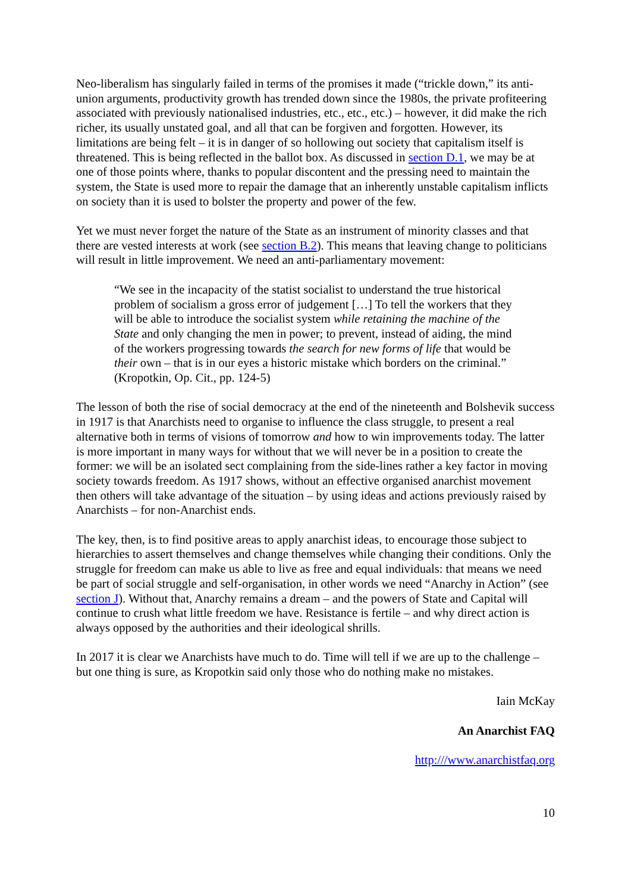Neo-liberalism has singularly failed in terms of the promises it made (“trickle down,” its anti-union arguments, productivity growth has trended down since the 1980s, the private profiteering associated with previously nationalised industries, etc., etc., etc.) – however, it did make the rich richer, its usually unstated goal, and all that can be forgiven and forgotten. However, its limitations are being felt – it is in danger of so hollowing out society that capitalism itself is threatened. This is being reflected in the ballot box. As discussed in section D.1, we may be at one of those points where, thanks to popular discontent and the pressing need to maintain the system, the State is used more to repair the damage that an inherently unstable capitalism inflicts on society than it is used to bolster the property and power of the few.
Yet we must never forget the nature of the State as an instrument of minority classes and that there are vested interests at work (see section B.2). This means that leaving change to politicians will result in little improvement. We need an anti-parliamentary movement:
“We see in the incapacity of the statist socialist to understand the true historical problem of socialism a gross error of judgement […] To tell the workers that they will be able to introduce the socialist system while retaining the machine of the State and only changing the men in power; to prevent, instead of aiding, the mind of the workers progressing towards the search for new forms of life that would be their own – that is in our eyes a historic mistake which borders on the criminal.” (Kropotkin, Op. Cit., pp. 124-5)
The lesson of both the rise of social democracy at the end of the nineteenth and Bolshevik success in 1917 is that Anarchists need to organise to influence the class struggle, to present a real alternative both in terms of visions of tomorrow and how to win improvements today. The latter is more important in many ways for without that we will never be in a position to create the former: we will be an isolated sect complaining from the side-lines rather a key factor in moving society towards freedom. As 1917 shows, without an effective organised anarchist movement then others will take advantage of the situation – by using ideas and actions previously raised by Anarchists – for non-Anarchist ends.
The key, then, is to find positive areas to apply anarchist ideas, to encourage those subject to hierarchies to assert themselves and change themselves while changing their conditions. Only the struggle for freedom can make us able to live as free and equal individuals: that means we need be part of social struggle and self-organisation, in other words we need “Anarchy in Action” (see section J). Without that, Anarchy remains a dream – and the powers of State and Capital will continue to crush what little freedom we have. Resistance is fertile – and why direct action is always opposed by the authorities and their ideological shrills.
In 2017 it is clear we Anarchists have much to do. Time will tell if we are up to the challenge – but one thing is sure, as Kropotkin said only those who do nothing make no mistakes.
Iain McKay
An Anarchist FAQ
http:///www.anarchistfaq.org
10